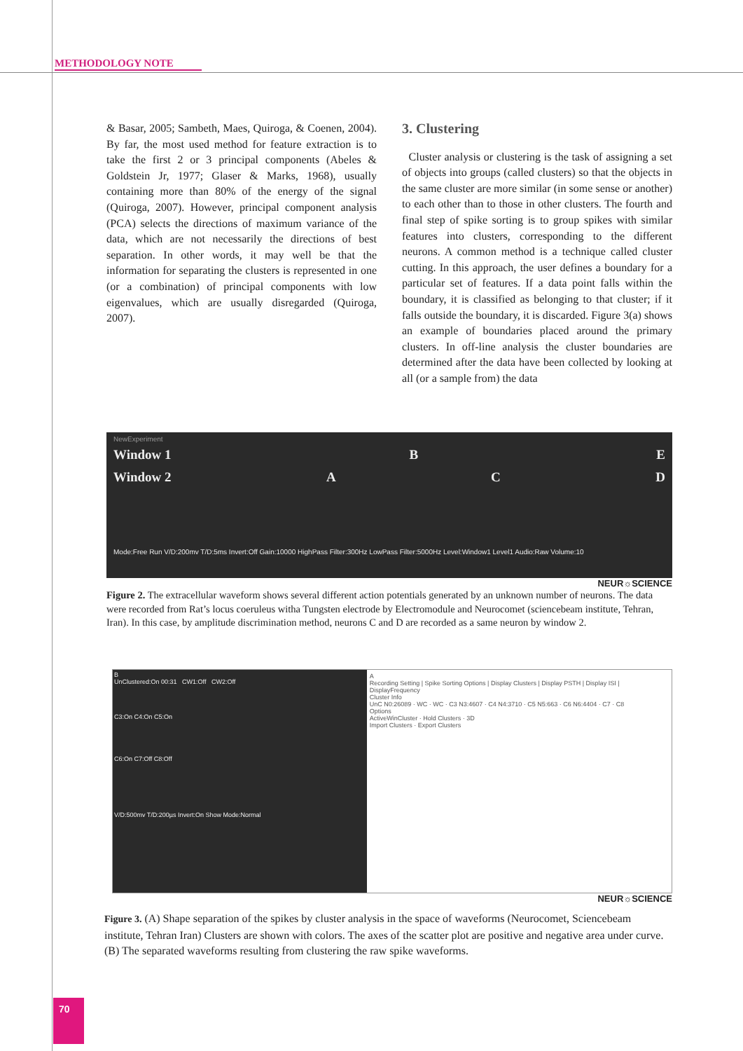METHODOLOGY NOTE
& Basar, 2005; Sambeth, Maes, Quiroga, & Coenen, 2004). By far, the most used method for feature extraction is to take the first 2 or 3 principal components (Abeles & Goldstein Jr, 1977; Glaser & Marks, 1968), usually containing more than 80% of the energy of the signal (Quiroga, 2007). However, principal component analysis (PCA) selects the directions of maximum variance of the data, which are not necessarily the directions of best separation. In other words, it may well be that the information for separating the clusters is represented in one (or a combination) of principal components with low eigenvalues, which are usually disregarded (Quiroga, 2007).
3. Clustering
Cluster analysis or clustering is the task of assigning a set of objects into groups (called clusters) so that the objects in the same cluster are more similar (in some sense or another) to each other than to those in other clusters. The fourth and final step of spike sorting is to group spikes with similar features into clusters, corresponding to the different neurons. A common method is a technique called cluster cutting. In this approach, the user defines a boundary for a particular set of features. If a data point falls within the boundary, it is classified as belonging to that cluster; if it falls outside the boundary, it is discarded. Figure 3(a) shows an example of boundaries placed around the primary clusters. In off-line analysis the cluster boundaries are determined after the data have been collected by looking at all (or a sample from) the data
NewExperiment
Window 1 B E
Window 2 A C D
Mode:Free Run V/D:200mv T/D:5ms Invert:Off Gain:10000 HighPass Filter:300Hz LowPass Filter:5000Hz Level:Window1 Level1 Audio:Raw Volume:10
NEUR☼SCIENCE
Figure 2. The extracellular waveform shows several different action potentials generated by an unknown number of neurons. The data were recorded from Rat’s locus coeruleus witha Tungsten electrode by Electromodule and Neurocomet (sciencebeam institute, Tehran, Iran). In this case, by amplitude discrimination method, neurons C and D are recorded as a same neuron by window 2.
B
UnClustered:On 00:31 CW1:Off CW2:Off
C3:On C4:On C5:On
C6:On C7:Off C8:Off
V/D:500mv T/D:200µs Invert:On Show Mode:Normal
A
Recording Setting | Spike Sorting Options | Display Clusters | Display PSTH | Display ISI | DisplayFrequency
Cluster Info
UnC N0:26089 · WC · WC · C3 N3:4607 · C4 N4:3710 · C5 N5:663 · C6 N6:4404 · C7 · C8
Options
ActiveWinCluster · Hold Clusters · 3D
Import Clusters · Export Clusters
NEUR☼SCIENCE
Figure 3. (A) Shape separation of the spikes by cluster analysis in the space of waveforms (Neurocomet, Sciencebeam institute, Tehran Iran) Clusters are shown with colors. The axes of the scatter plot are positive and negative area under curve. (B) The separated waveforms resulting from clustering the raw spike waveforms.
70